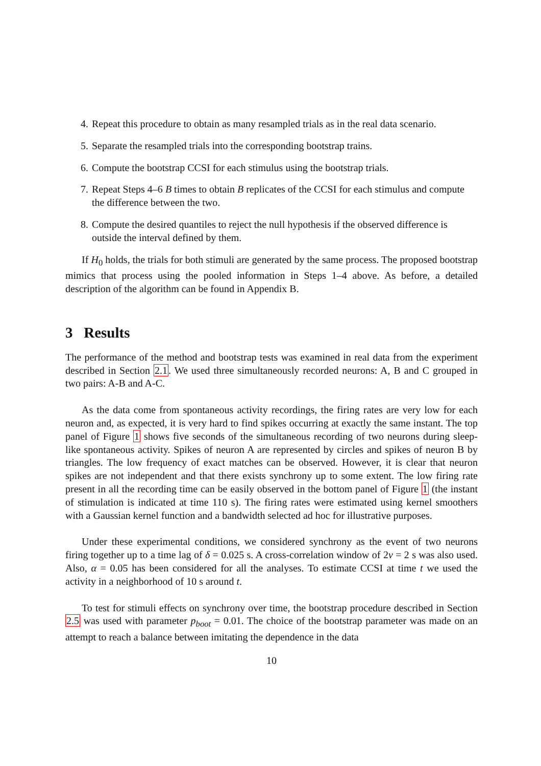4. Repeat this procedure to obtain as many resampled trials as in the real data scenario.
5. Separate the resampled trials into the corresponding bootstrap trains.
6. Compute the bootstrap CCSI for each stimulus using the bootstrap trials.
7. Repeat Steps 4–6 B times to obtain B replicates of the CCSI for each stimulus and compute the difference between the two.
8. Compute the desired quantiles to reject the null hypothesis if the observed difference is outside the interval defined by them.
If H<sub>0</sub> holds, the trials for both stimuli are generated by the same process. The proposed bootstrap mimics that process using the pooled information in Steps 1–4 above. As before, a detailed description of the algorithm can be found in Appendix B.
3 Results
The performance of the method and bootstrap tests was examined in real data from the experiment described in Section 2.1. We used three simultaneously recorded neurons: A, B and C grouped in two pairs: A-B and A-C.
As the data come from spontaneous activity recordings, the firing rates are very low for each neuron and, as expected, it is very hard to find spikes occurring at exactly the same instant. The top panel of Figure 1 shows five seconds of the simultaneous recording of two neurons during sleep-like spontaneous activity. Spikes of neuron A are represented by circles and spikes of neuron B by triangles. The low frequency of exact matches can be observed. However, it is clear that neuron spikes are not independent and that there exists synchrony up to some extent. The low firing rate present in all the recording time can be easily observed in the bottom panel of Figure 1 (the instant of stimulation is indicated at time 110 s). The firing rates were estimated using kernel smoothers with a Gaussian kernel function and a bandwidth selected ad hoc for illustrative purposes.
Under these experimental conditions, we considered synchrony as the event of two neurons firing together up to a time lag of δ = 0.025 s. A cross-correlation window of 2ν = 2 s was also used. Also, α = 0.05 has been considered for all the analyses. To estimate CCSI at time t we used the activity in a neighborhood of 10 s around t.
To test for stimuli effects on synchrony over time, the bootstrap procedure described in Section 2.5 was used with parameter p<sub>boot</sub> = 0.01. The choice of the bootstrap parameter was made on an attempt to reach a balance between imitating the dependence in the data
10